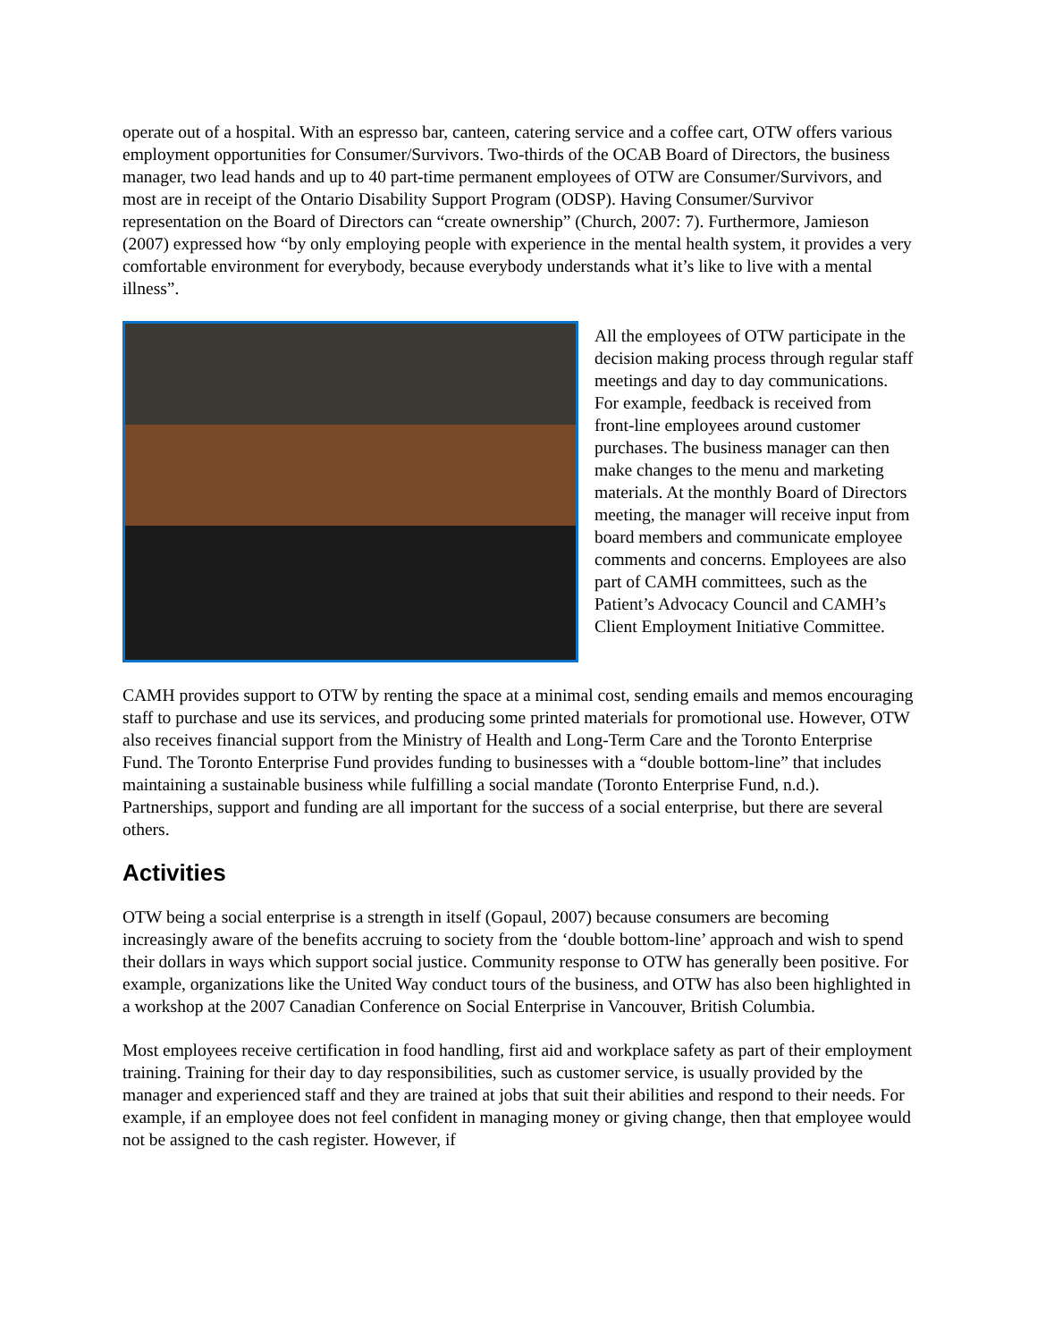operate out of a hospital. With an espresso bar, canteen, catering service and a coffee cart, OTW offers various employment opportunities for Consumer/Survivors. Two-thirds of the OCAB Board of Directors, the business manager, two lead hands and up to 40 part-time permanent employees of OTW are Consumer/Survivors, and most are in receipt of the Ontario Disability Support Program (ODSP). Having Consumer/Survivor representation on the Board of Directors can “create ownership” (Church, 2007: 7). Furthermore, Jamieson (2007) expressed how “by only employing people with experience in the mental health system, it provides a very comfortable environment for everybody, because everybody understands what it’s like to live with a mental illness”.
All the employees of OTW participate in the decision making process through regular staff meetings and day to day communications. For example, feedback is received from front-line employees around customer purchases. The business manager can then make changes to the menu and marketing materials. At the monthly Board of Directors meeting, the manager will receive input from board members and communicate employee comments and concerns. Employees are also part of CAMH committees, such as the Patient’s Advocacy Council and CAMH’s Client Employment Initiative Committee.
CAMH provides support to OTW by renting the space at a minimal cost, sending emails and memos encouraging staff to purchase and use its services, and producing some printed materials for promotional use. However, OTW also receives financial support from the Ministry of Health and Long-Term Care and the Toronto Enterprise Fund. The Toronto Enterprise Fund provides funding to businesses with a “double bottom-line” that includes maintaining a sustainable business while fulfilling a social mandate (Toronto Enterprise Fund, n.d.). Partnerships, support and funding are all important for the success of a social enterprise, but there are several others.
Activities
OTW being a social enterprise is a strength in itself (Gopaul, 2007) because consumers are becoming increasingly aware of the benefits accruing to society from the ‘double bottom-line’ approach and wish to spend their dollars in ways which support social justice. Community response to OTW has generally been positive. For example, organizations like the United Way conduct tours of the business, and OTW has also been highlighted in a workshop at the 2007 Canadian Conference on Social Enterprise in Vancouver, British Columbia.
Most employees receive certification in food handling, first aid and workplace safety as part of their employment training. Training for their day to day responsibilities, such as customer service, is usually provided by the manager and experienced staff and they are trained at jobs that suit their abilities and respond to their needs. For example, if an employee does not feel confident in managing money or giving change, then that employee would not be assigned to the cash register. However, if